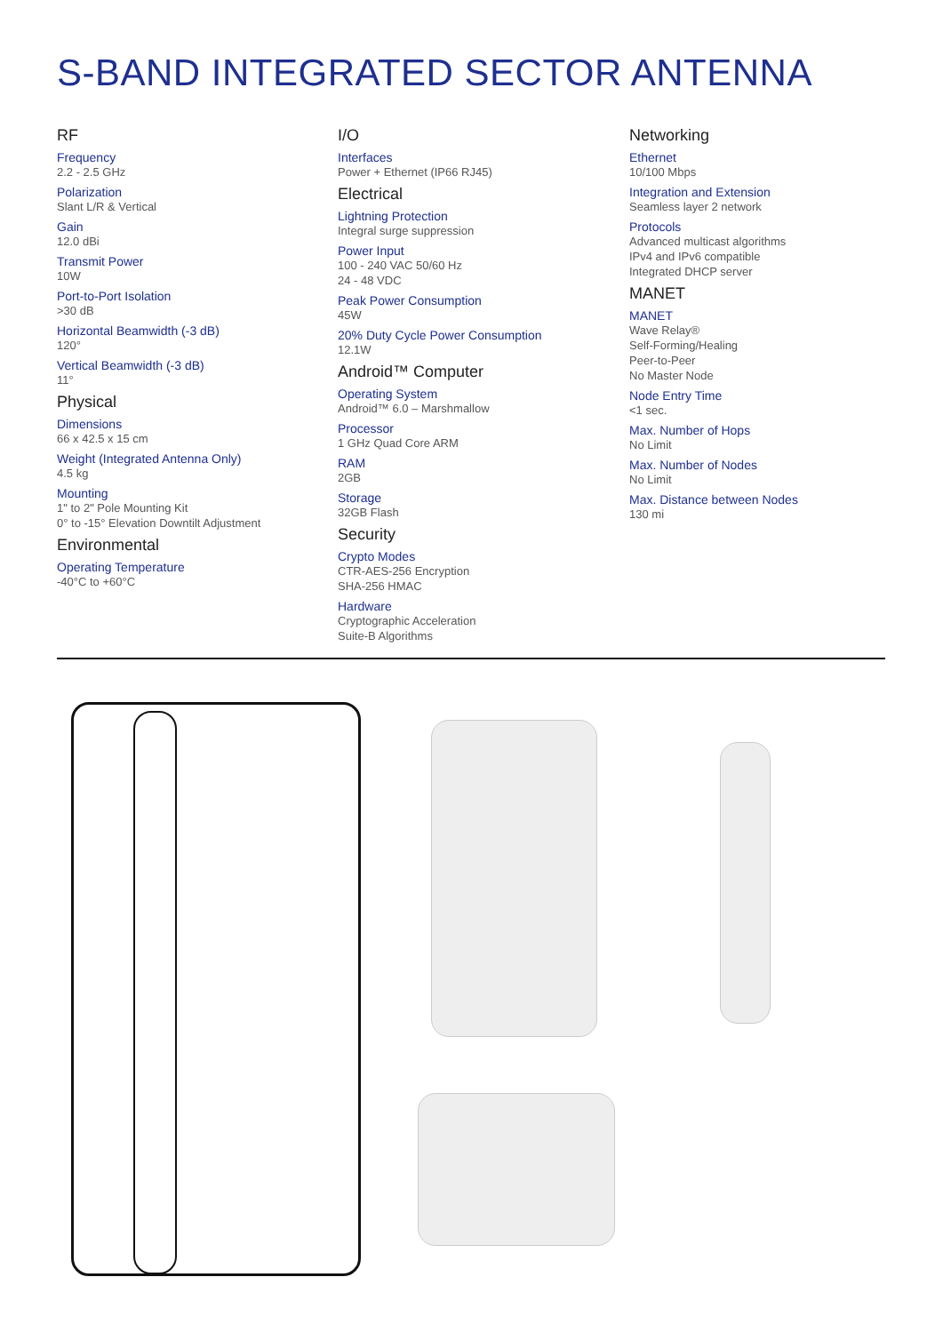S-BAND INTEGRATED SECTOR ANTENNA
RF
Frequency
2.2 - 2.5 GHz
Polarization
Slant L/R & Vertical
Gain
12.0 dBi
Transmit Power
10W
Port-to-Port Isolation
>30 dB
Horizontal Beamwidth (-3 dB)
120°
Vertical Beamwidth (-3 dB)
11°
Physical
Dimensions
66 x 42.5 x 15 cm
Weight (Integrated Antenna Only)
4.5 kg
Mounting
1" to 2" Pole Mounting Kit
0° to -15° Elevation Downtilt Adjustment
Environmental
Operating Temperature
-40°C to +60°C
I/O
Interfaces
Power + Ethernet (IP66 RJ45)
Electrical
Lightning Protection
Integral surge suppression
Power Input
100 - 240 VAC 50/60 Hz
24 - 48 VDC
Peak Power Consumption
45W
20% Duty Cycle Power Consumption
12.1W
Android™ Computer
Operating System
Android™ 6.0 – Marshmallow
Processor
1 GHz Quad Core ARM
RAM
2GB
Storage
32GB Flash
Security
Crypto Modes
CTR-AES-256 Encryption
SHA-256 HMAC
Hardware
Cryptographic Acceleration
Suite-B Algorithms
Networking
Ethernet
10/100 Mbps
Integration and Extension
Seamless layer 2 network
Protocols
Advanced multicast algorithms
IPv4 and IPv6 compatible
Integrated DHCP server
MANET
MANET
Wave Relay®
Self-Forming/Healing
Peer-to-Peer
No Master Node
Node Entry Time
<1 sec.
Max. Number of Hops
No Limit
Max. Number of Nodes
No Limit
Max. Distance between Nodes
130 mi